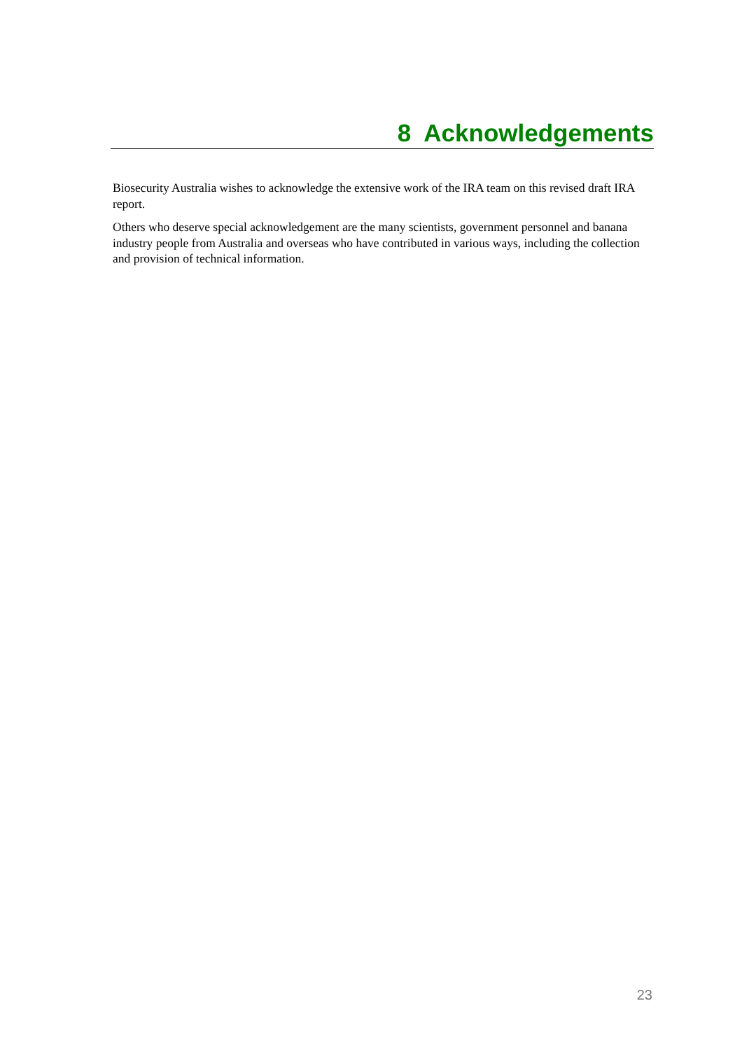8 Acknowledgements
Biosecurity Australia wishes to acknowledge the extensive work of the IRA team on this revised draft IRA report.
Others who deserve special acknowledgement are the many scientists, government personnel and banana industry people from Australia and overseas who have contributed in various ways, including the collection and provision of technical information.
23